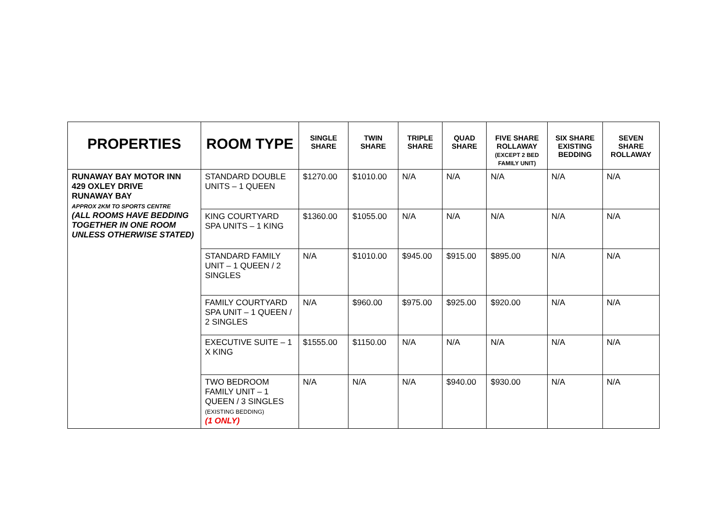| PROPERTIES | ROOM TYPE | SINGLE SHARE | TWIN SHARE | TRIPLE SHARE | QUAD SHARE | FIVE SHARE ROLLAWAY (EXCEPT 2 BED FAMILY UNIT) | SIX SHARE EXISTING BEDDING | SEVEN SHARE ROLLAWAY |
| --- | --- | --- | --- | --- | --- | --- | --- | --- |
| RUNAWAY BAY MOTOR INN 429 OXLEY DRIVE RUNAWAY BAY APPROX 2KM TO SPORTS CENTRE (ALL ROOMS HAVE BEDDING TOGETHER IN ONE ROOM UNLESS OTHERWISE STATED) | STANDARD DOUBLE UNITS – 1 QUEEN | $1270.00 | $1010.00 | N/A | N/A | N/A | N/A | N/A |
| | KING COURTYARD SPA UNITS – 1 KING | $1360.00 | $1055.00 | N/A | N/A | N/A | N/A | N/A |
| | STANDARD FAMILY UNIT – 1 QUEEN / 2 SINGLES | N/A | $1010.00 | $945.00 | $915.00 | $895.00 | N/A | N/A |
| | FAMILY COURTYARD SPA UNIT – 1 QUEEN / 2 SINGLES | N/A | $960.00 | $975.00 | $925.00 | $920.00 | N/A | N/A |
| | EXECUTIVE SUITE – 1 X KING | $1555.00 | $1150.00 | N/A | N/A | N/A | N/A | N/A |
| | TWO BEDROOM FAMILY UNIT – 1 QUEEN / 3 SINGLES (EXISTING BEDDING) (1 ONLY) | N/A | N/A | N/A | $940.00 | $930.00 | N/A | N/A |